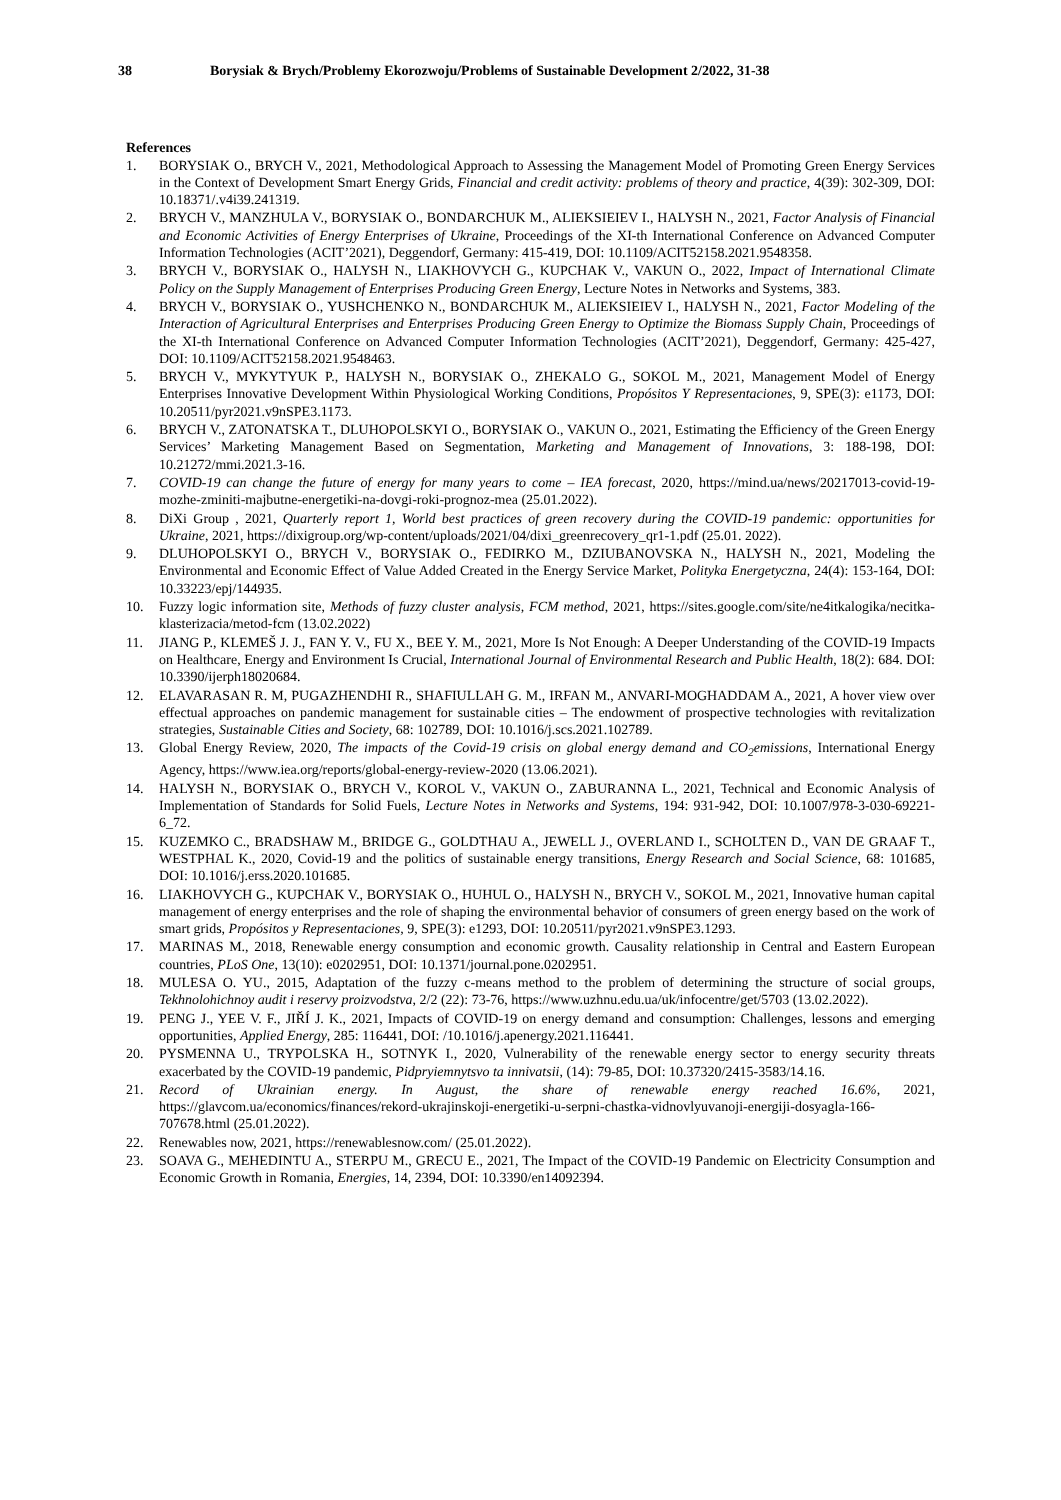38 Borysiak & Brych/Problemy Ekorozwoju/Problems of Sustainable Development 2/2022, 31-38
References
1. BORYSIAK O., BRYCH V., 2021, Methodological Approach to Assessing the Management Model of Promoting Green Energy Services in the Context of Development Smart Energy Grids, Financial and credit activity: problems of theory and practice, 4(39): 302-309, DOI: 10.18371/.v4i39.241319.
2. BRYCH V., MANZHULA V., BORYSIAK O., BONDARCHUK M., ALIEKSIEIEV I., HALYSH N., 2021, Factor Analysis of Financial and Economic Activities of Energy Enterprises of Ukraine, Proceedings of the XI-th International Conference on Advanced Computer Information Technologies (ACIT’2021), Deggendorf, Germany: 415-419, DOI: 10.1109/ACIT52158.2021.9548358.
3. BRYCH V., BORYSIAK O., HALYSH N., LIAKHOVYCH G., KUPCHAK V., VAKUN O., 2022, Impact of International Climate Policy on the Supply Management of Enterprises Producing Green Energy, Lecture Notes in Networks and Systems, 383.
4. BRYCH V., BORYSIAK O., YUSHCHENKO N., BONDARCHUK M., ALIEKSIEIEV I., HALYSH N., 2021, Factor Modeling of the Interaction of Agricultural Enterprises and Enterprises Producing Green Energy to Optimize the Biomass Supply Chain, Proceedings of the XI-th International Conference on Advanced Computer Information Technologies (ACIT’2021), Deggendorf, Germany: 425-427, DOI: 10.1109/ACIT52158.2021.9548463.
5. BRYCH V., MYKYTYUK P., HALYSH N., BORYSIAK O., ZHEKALO G., SOKOL M., 2021, Management Model of Energy Enterprises Innovative Development Within Physiological Working Conditions, Propósitos Y Representaciones, 9, SPE(3): e1173, DOI: 10.20511/pyr2021.v9nSPE3.1173.
6. BRYCH V., ZATONATSKA T., DLUHOPOLSKYI O., BORYSIAK O., VAKUN O., 2021, Estimating the Efficiency of the Green Energy Services’ Marketing Management Based on Segmentation, Marketing and Management of Innovations, 3: 188-198, DOI: 10.21272/mmi.2021.3-16.
7. COVID-19 can change the future of energy for many years to come – IEA forecast, 2020, https://mind.ua/news/20217013-covid-19-mozhe-zminiti-majbutne-energetiki-na-dovgi-roki-prognoz-mea (25.01.2022).
8. DiXi Group , 2021, Quarterly report 1, World best practices of green recovery during the COVID-19 pandemic: opportunities for Ukraine, 2021, https://dixigroup.org/wp-content/uploads/2021/04/dixi_greenrecovery_qr1-1.pdf (25.01. 2022).
9. DLUHOPOLSKYI O., BRYCH V., BORYSIAK O., FEDIRKO M., DZIUBANOVSKA N., HALYSH N., 2021, Modeling the Environmental and Economic Effect of Value Added Created in the Energy Service Market, Polityka Energetyczna, 24(4): 153-164, DOI: 10.33223/epj/144935.
10. Fuzzy logic information site, Methods of fuzzy cluster analysis, FCM method, 2021, https://sites.google.com/site/ne4itkalogika/necitka-klasterizacia/metod-fcm (13.02.2022)
11. JIANG P., KLEMEŠ J. J., FAN Y. V., FU X., BEE Y. M., 2021, More Is Not Enough: A Deeper Understanding of the COVID-19 Impacts on Healthcare, Energy and Environment Is Crucial, International Journal of Environmental Research and Public Health, 18(2): 684. DOI: 10.3390/ijerph18020684.
12. ELAVARASAN R. M, PUGAZHENDHI R., SHAFIULLAH G. M., IRFAN M., ANVARI-MOGHADDAM A., 2021, A hover view over effectual approaches on pandemic management for sustainable cities – The endowment of prospective technologies with revitalization strategies, Sustainable Cities and Society, 68: 102789, DOI: 10.1016/j.scs.2021.102789.
13. Global Energy Review, 2020, The impacts of the Covid-19 crisis on global energy demand and CO<sub>2</sub>emissions, International Energy Agency, https://www.iea.org/reports/global-energy-review-2020 (13.06.2021).
14. HALYSH N., BORYSIAK O., BRYCH V., KOROL V., VAKUN O., ZABURANNA L., 2021, Technical and Economic Analysis of Implementation of Standards for Solid Fuels, Lecture Notes in Networks and Systems, 194: 931-942, DOI: 10.1007/978-3-030-69221-6_72.
15. KUZEMKO C., BRADSHAW M., BRIDGE G., GOLDTHAU A., JEWELL J., OVERLAND I., SCHOLTEN D., VAN DE GRAAF T., WESTPHAL K., 2020, Covid-19 and the politics of sustainable energy transitions, Energy Research and Social Science, 68: 101685, DOI: 10.1016/j.erss.2020.101685.
16. LIAKHOVYCH G., KUPCHAK V., BORYSIAK O., HUHUL O., HALYSH N., BRYCH V., SOKOL M., 2021, Innovative human capital management of energy enterprises and the role of shaping the environmental behavior of consumers of green energy based on the work of smart grids, Propósitos y Representaciones, 9, SPE(3): e1293, DOI: 10.20511/pyr2021.v9nSPE3.1293.
17. MARINAS M., 2018, Renewable energy consumption and economic growth. Causality relationship in Central and Eastern European countries, PLoS One, 13(10): e0202951, DOI: 10.1371/journal.pone.0202951.
18. MULESA O. YU., 2015, Adaptation of the fuzzy c-means method to the problem of determining the structure of social groups, Tekhnolohichnoy audit i reservy proizvodstva, 2/2 (22): 73-76, https://www.uzhnu.edu.ua/uk/infocentre/get/5703 (13.02.2022).
19. PENG J., YEE V. F., JIŘÍ J. K., 2021, Impacts of COVID-19 on energy demand and consumption: Challenges, lessons and emerging opportunities, Applied Energy, 285: 116441, DOI: /10.1016/j.apenergy.2021.116441.
20. PYSMENNA U., TRYPOLSKA H., SOTNYK I., 2020, Vulnerability of the renewable energy sector to energy security threats exacerbated by the COVID-19 pandemic, Pidpryiemnytsvo ta innivatsii, (14): 79-85, DOI: 10.37320/2415-3583/14.16.
21. Record of Ukrainian energy. In August, the share of renewable energy reached 16.6%, 2021, https://glavcom.ua/economics/finances/rekord-ukrajinskoji-energetiki-u-serpni-chastka-vidnovlyuvanoji-energiji-dosyagla-166-707678.html (25.01.2022).
22. Renewables now, 2021, https://renewablesnow.com/ (25.01.2022).
23. SOAVA G., MEHEDINTU A., STERPU M., GRECU E., 2021, The Impact of the COVID-19 Pandemic on Electricity Consumption and Economic Growth in Romania, Energies, 14, 2394, DOI: 10.3390/en14092394.